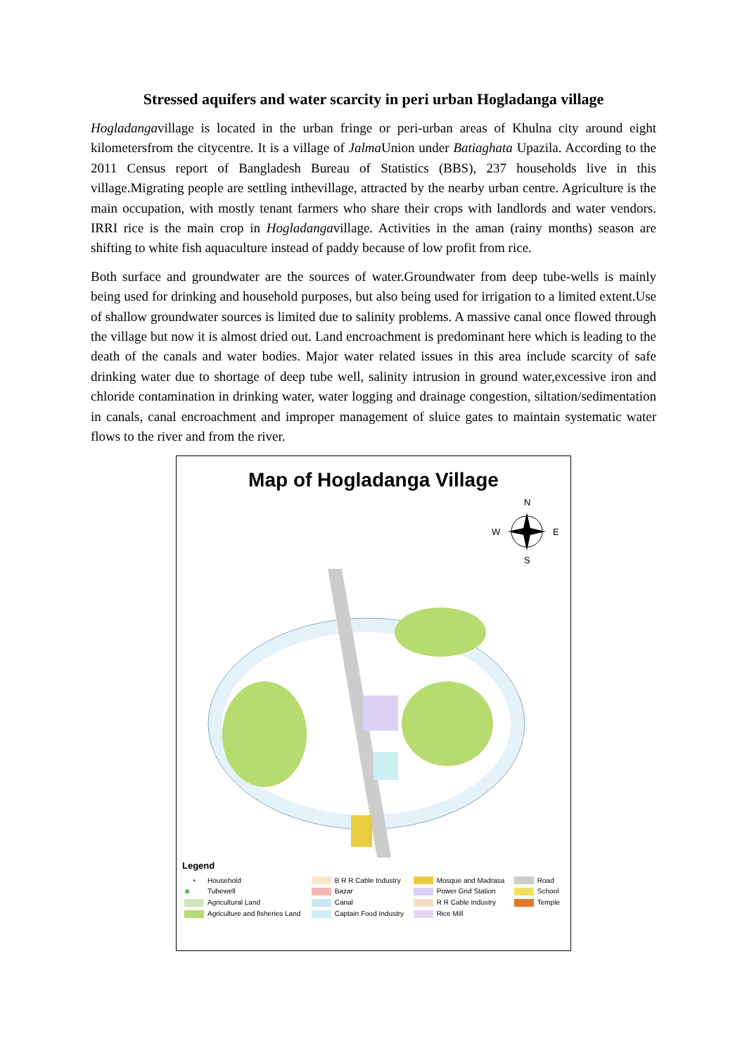Stressed aquifers and water scarcity in peri urban Hogladanga village
Hogladangavillage is located in the urban fringe or peri-urban areas of Khulna city around eight kilometersfrom the citycentre. It is a village of Jalma Union under Batiaghata Upazila. According to the 2011 Census report of Bangladesh Bureau of Statistics (BBS), 237 households live in this village.Migrating people are settling inthevillage, attracted by the nearby urban centre. Agriculture is the main occupation, with mostly tenant farmers who share their crops with landlords and water vendors. IRRI rice is the main crop in Hogladangavillage. Activities in the aman (rainy months) season are shifting to white fish aquaculture instead of paddy because of low profit from rice.
Both surface and groundwater are the sources of water.Groundwater from deep tube-wells is mainly being used for drinking and household purposes, but also being used for irrigation to a limited extent.Use of shallow groundwater sources is limited due to salinity problems. A massive canal once flowed through the village but now it is almost dried out. Land encroachment is predominant here which is leading to the death of the canals and water bodies. Major water related issues in this area include scarcity of safe drinking water due to shortage of deep tube well, salinity intrusion in ground water,excessive iron and chloride contamination in drinking water, water logging and drainage congestion, siltation/sedimentation in canals, canal encroachment and improper management of sluice gates to maintain systematic water flows to the river and from the river.
Map of Hogladanga Village
N
W
E
S
Legend
| • Household | B R R Cable Industry | Mosque and Madrasa | Road |
| ✱ Tubewell | Bazar | Power Grid Station | School |
| Agricultural Land | Canal | R R Cable Industry | Temple |
| Agriculture and fisheries Land | Captain Food Industry | Rice Mill | |